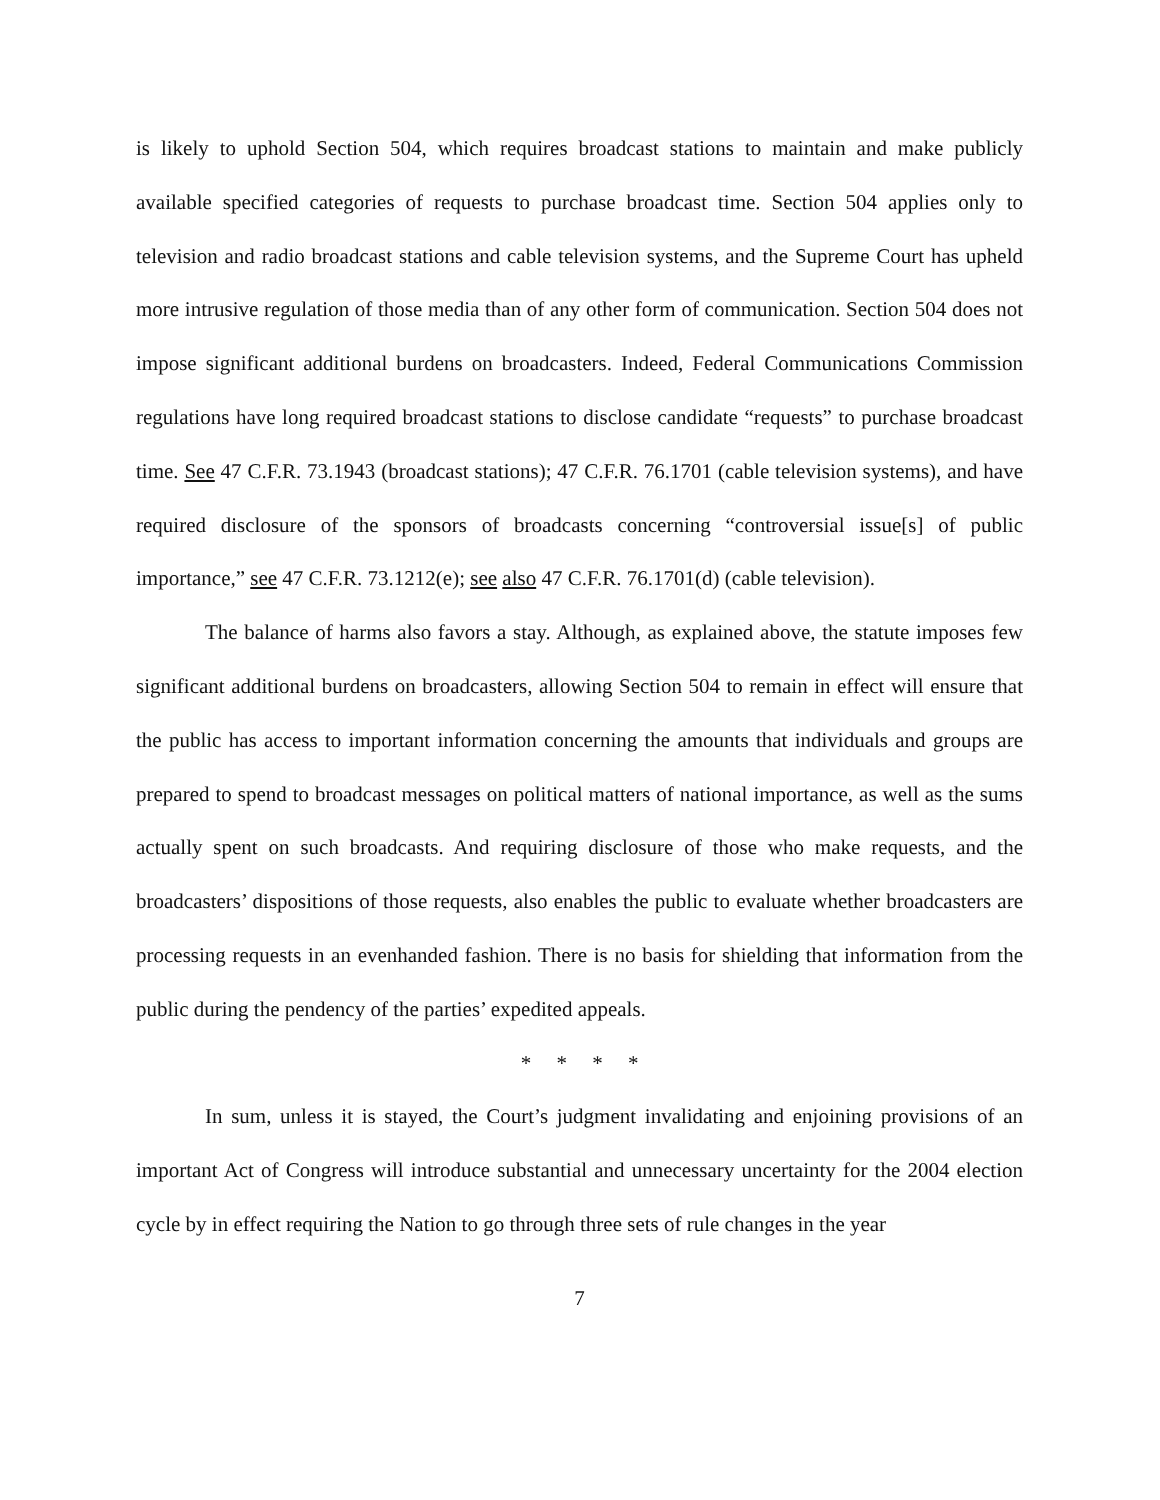is likely to uphold Section 504, which requires broadcast stations to maintain and make publicly available specified categories of requests to purchase broadcast time. Section 504 applies only to television and radio broadcast stations and cable television systems, and the Supreme Court has upheld more intrusive regulation of those media than of any other form of communication. Section 504 does not impose significant additional burdens on broadcasters. Indeed, Federal Communications Commission regulations have long required broadcast stations to disclose candidate “requests” to purchase broadcast time. See 47 C.F.R. 73.1943 (broadcast stations); 47 C.F.R. 76.1701 (cable television systems), and have required disclosure of the sponsors of broadcasts concerning “controversial issue[s] of public importance,” see 47 C.F.R. 73.1212(e); see also 47 C.F.R. 76.1701(d) (cable television).
The balance of harms also favors a stay. Although, as explained above, the statute imposes few significant additional burdens on broadcasters, allowing Section 504 to remain in effect will ensure that the public has access to important information concerning the amounts that individuals and groups are prepared to spend to broadcast messages on political matters of national importance, as well as the sums actually spent on such broadcasts. And requiring disclosure of those who make requests, and the broadcasters’ dispositions of those requests, also enables the public to evaluate whether broadcasters are processing requests in an evenhanded fashion. There is no basis for shielding that information from the public during the pendency of the parties’ expedited appeals.
* * * *
In sum, unless it is stayed, the Court’s judgment invalidating and enjoining provisions of an important Act of Congress will introduce substantial and unnecessary uncertainty for the 2004 election cycle by in effect requiring the Nation to go through three sets of rule changes in the year
7